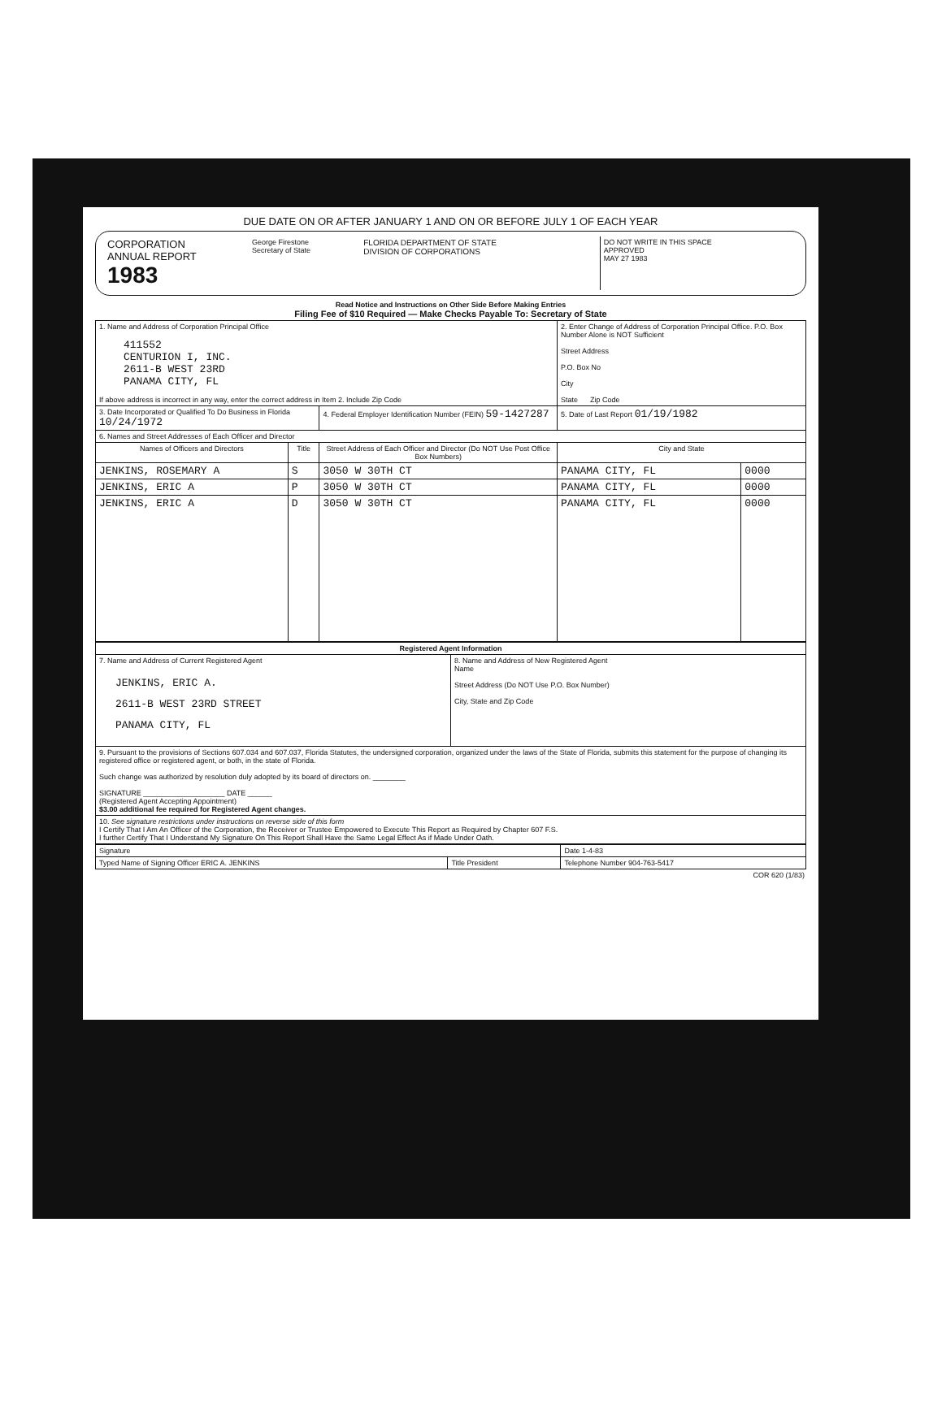DUE DATE ON OR AFTER JANUARY 1 AND ON OR BEFORE JULY 1 OF EACH YEAR
| CORPORATION ANNUAL REPORT 1983 | George Firestone Secretary of State | FLORIDA DEPARTMENT OF STATE DIVISION OF CORPORATIONS | DO NOT WRITE IN THIS SPACE APPROVED MAY 27 1983 |
Read Notice and Instructions on Other Side Before Making Entries
Filing Fee of $10 Required — Make Checks Payable To: Secretary of State
| 1. Name and Address of Corporation Principal Office 411552 CENTURION I, INC. 2611-B WEST 23RD PANAMA CITY, FL If above address is incorrect in any way, enter the correct address in Item 2. Include Zip Code | | | 2. Enter Change of Address of Corporation Principal Office. P.O. Box Number Alone is NOT Sufficient Street Address P.O. Box No City State Zip Code | |
| 3. Date Incorporated or Qualified To Do Business in Florida 10/24/1972 | | 4. Federal Employer Identification Number (FEIN) 59-1427287 | 5. Date of Last Report 01/19/1982 | |
| 6. Names and Street Addresses of Each Officer and Director | | | | |
| Names of Officers and Directors | Title | Street Address of Each Officer and Director (Do NOT Use Post Office Box Numbers) | City and State | |
| JENKINS, ROSEMARY A | S | 3050 W 30TH CT | PANAMA CITY, FL | 0000 |
| JENKINS, ERIC A | P | 3050 W 30TH CT | PANAMA CITY, FL | 0000 |
| JENKINS, ERIC A | D | 3050 W 30TH CT | PANAMA CITY, FL | 0000 |
| Registered Agent Information | |
| --- | --- |
| 7. Name and Address of Current Registered Agent JENKINS, ERIC A. 2611-B WEST 23RD STREET PANAMA CITY, FL | 8. Name and Address of New Registered Agent Name Street Address (Do NOT Use P.O. Box Number) City, State and Zip Code |
| 9. Pursuant to the provisions of Sections 607.034 and 607.037, Florida Statutes, the undersigned corporation, organized under the laws of the State of Florida, submits this statement for the purpose of changing its registered office or registered agent, or both, in the state of Florida. Such change was authorized by resolution duly adopted by its board of directors on. ________ SIGNATURE ____________________ DATE ______ (Registered Agent Accepting Appointment) $3.00 additional fee required for Registered Agent changes. | |
| 10. See signature restrictions under instructions on reverse side of this form I Certify That I Am An Officer of the Corporation, the Receiver or Trustee Empowered to Execute This Report as Required by Chapter 607 F.S. I further Certify That I Understand My Signature On This Report Shall Have the Same Legal Effect As if Made Under Oath. | |
| Signature | | Date 1-4-83 |
| Typed Name of Signing Officer ERIC A. JENKINS | Title President | Telephone Number 904-763-5417 |
COR 620 (1/83)